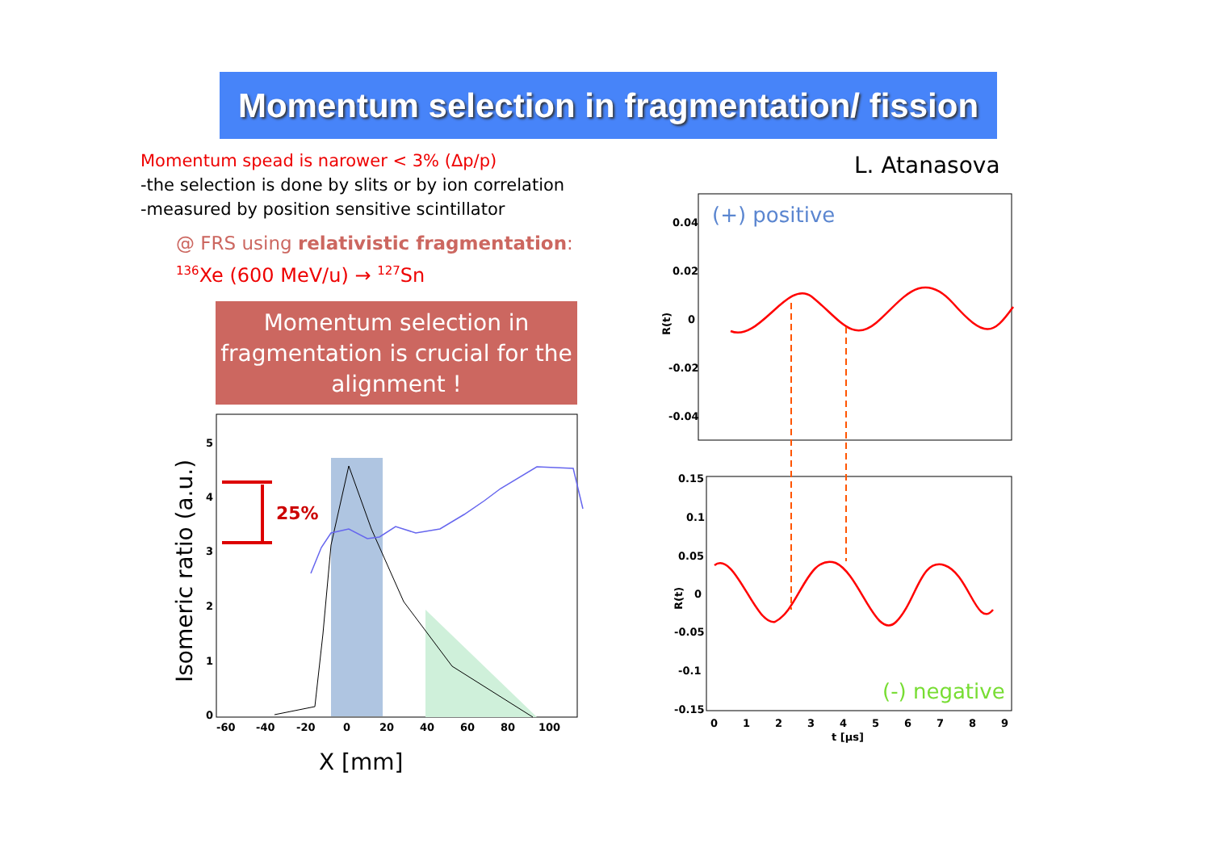Momentum selection in fragmentation/ fission
Momentum spead is narower < 3% (Δp/p)
-the selection is done by slits or by ion correlation
-measured by position sensitive scintillator
@ FRS using relativistic fragmentation:
<sup>136</sup>Xe (600 MeV/u) → <sup>127</sup>Sn
Momentum selection in fragmentation is crucial for the alignment !
L. Atanasova
25%
0
1
2
3
4
5
-60
-40
-20
0
20
40
60
80
100
X [mm]
Isomeric ratio (a.u.)
(+) positive
(-) negative
0.04
0.02
0
-0.02
-0.04
0.15
0.1
0.05
0
-0.05
-0.1
-0.15
0
1
2
3
4
5
6
7
8
9
t [µs]
R(t)
R(t)